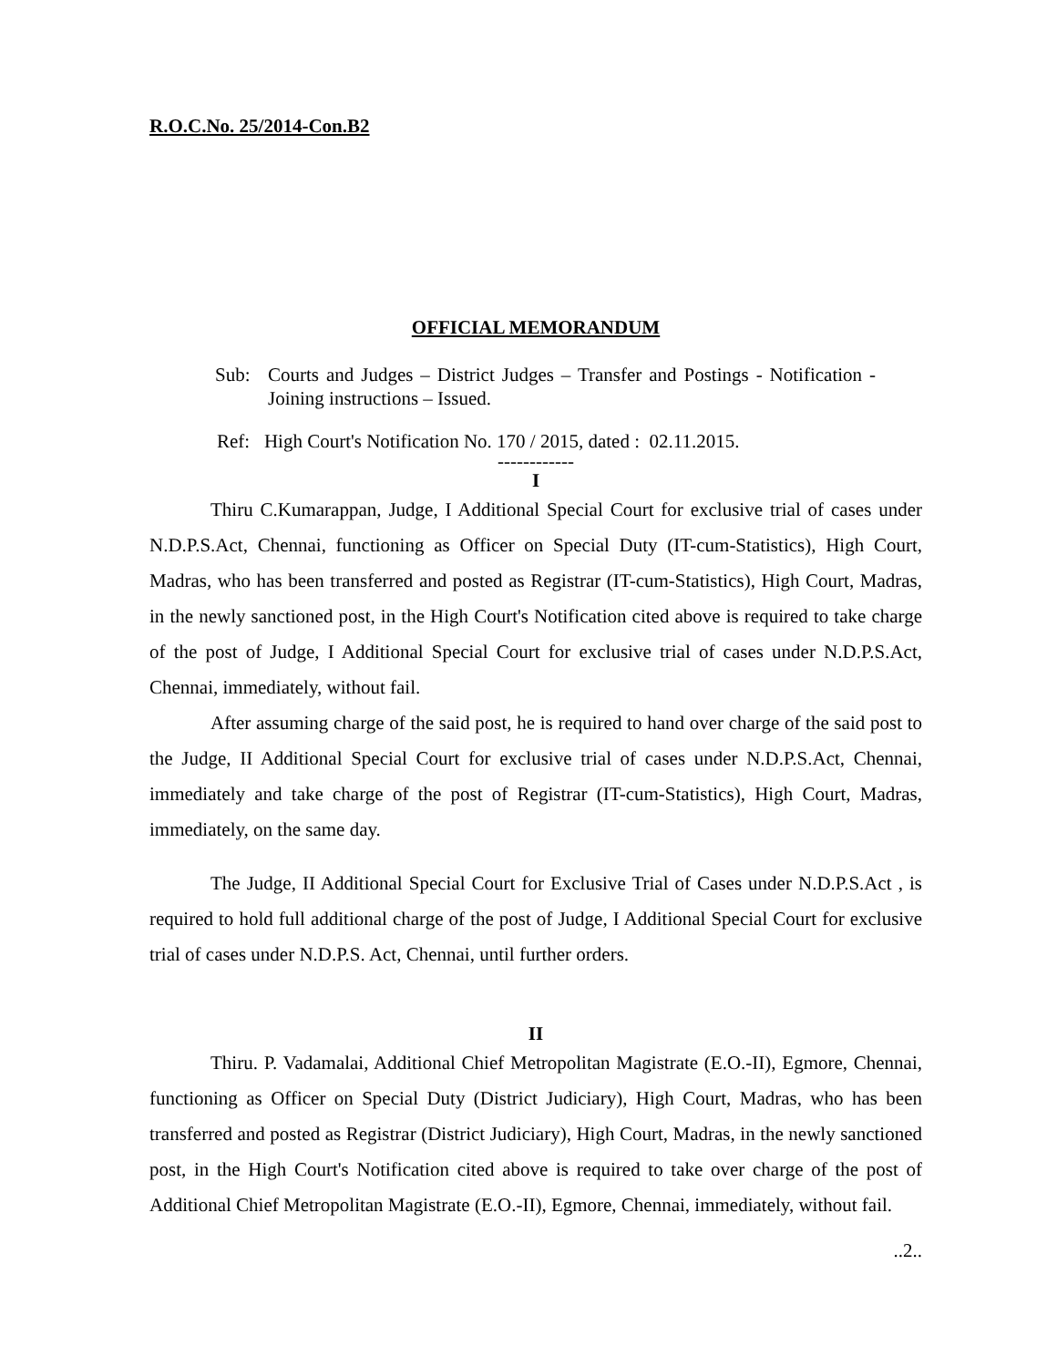R.O.C.No. 25/2014-Con.B2
OFFICIAL MEMORANDUM
Sub: Courts and Judges – District Judges – Transfer and Postings - Notification - Joining instructions – Issued.
Ref: High Court's Notification No. 170 / 2015, dated : 02.11.2015.
------------
I
Thiru C.Kumarappan, Judge, I Additional Special Court for exclusive trial of cases under N.D.P.S.Act, Chennai, functioning as Officer on Special Duty (IT-cum-Statistics), High Court, Madras, who has been transferred and posted as Registrar (IT-cum-Statistics), High Court, Madras, in the newly sanctioned post, in the High Court's Notification cited above is required to take charge of the post of Judge, I Additional Special Court for exclusive trial of cases under N.D.P.S.Act, Chennai, immediately, without fail.
After assuming charge of the said post, he is required to hand over charge of the said post to the Judge, II Additional Special Court for exclusive trial of cases under N.D.P.S.Act, Chennai, immediately and take charge of the post of Registrar (IT-cum-Statistics), High Court, Madras, immediately, on the same day.
The Judge, II Additional Special Court for Exclusive Trial of Cases under N.D.P.S.Act , is required to hold full additional charge of the post of Judge, I Additional Special Court for exclusive trial of cases under N.D.P.S. Act, Chennai, until further orders.
II
Thiru. P. Vadamalai, Additional Chief Metropolitan Magistrate (E.O.-II), Egmore, Chennai, functioning as Officer on Special Duty (District Judiciary), High Court, Madras, who has been transferred and posted as Registrar (District Judiciary), High Court, Madras, in the newly sanctioned post, in the High Court's Notification cited above is required to take over charge of the post of Additional Chief Metropolitan Magistrate (E.O.-II), Egmore, Chennai, immediately, without fail.
..2..